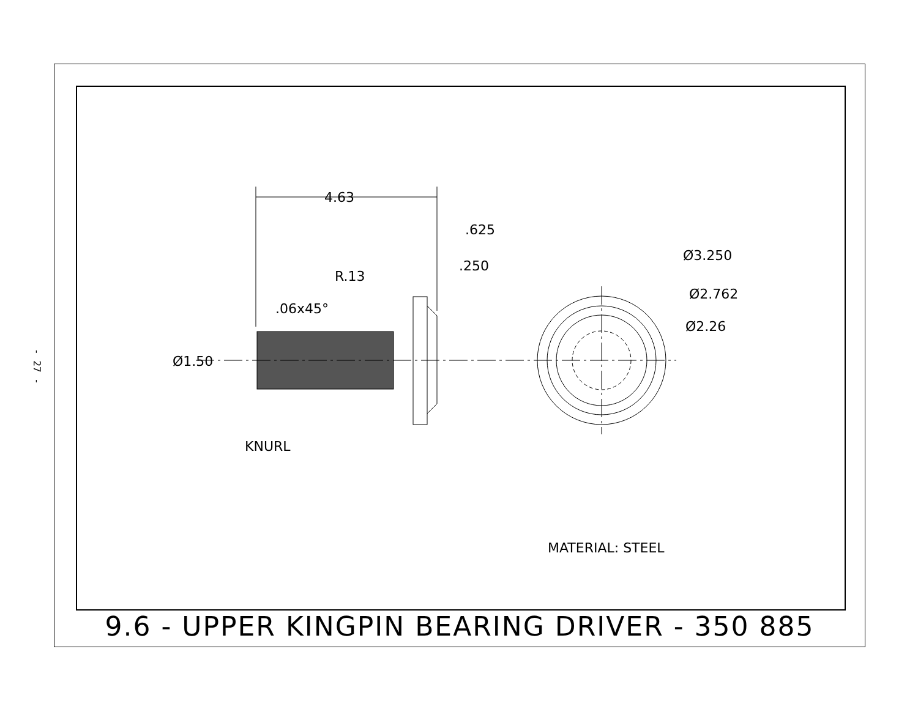- 27 -
4.63
.625
.250
R.13
.06x45°
Ø1.50
KNURL
Ø3.250
Ø2.762
Ø2.26
MATERIAL: STEEL
9.6 - UPPER KINGPIN BEARING DRIVER - 350 885